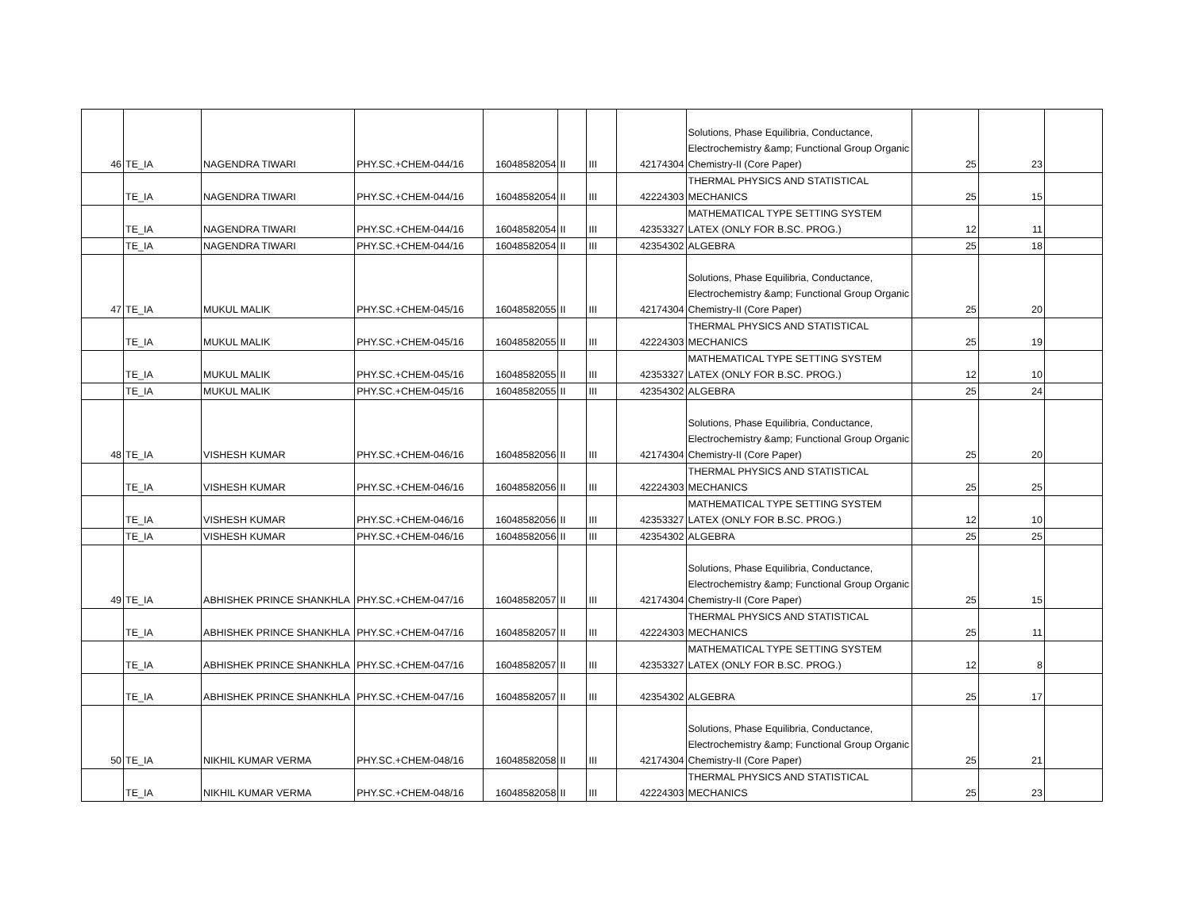| 46 | TE_IA | NAGENDRA TIWARI | PHY.SC.+CHEM-044/16 | 16048582054 | II | III | 42174304 | Solutions, Phase Equilibria, Conductance, Electrochemistry &amp; Functional Group Organic Chemistry-II (Core Paper) | 25 | 23 | |
| | TE_IA | NAGENDRA TIWARI | PHY.SC.+CHEM-044/16 | 16048582054 | II | III | 42224303 | THERMAL PHYSICS AND STATISTICAL MECHANICS | 25 | 15 | |
| | TE_IA | NAGENDRA TIWARI | PHY.SC.+CHEM-044/16 | 16048582054 | II | III | 42353327 | MATHEMATICAL TYPE SETTING SYSTEM LATEX (ONLY FOR B.SC. PROG.) | 12 | 11 | |
| | TE_IA | NAGENDRA TIWARI | PHY.SC.+CHEM-044/16 | 16048582054 | II | III | 42354302 | ALGEBRA | 25 | 18 | |
| 47 | TE_IA | MUKUL MALIK | PHY.SC.+CHEM-045/16 | 16048582055 | II | III | 42174304 | Solutions, Phase Equilibria, Conductance, Electrochemistry &amp; Functional Group Organic Chemistry-II (Core Paper) | 25 | 20 | |
| | TE_IA | MUKUL MALIK | PHY.SC.+CHEM-045/16 | 16048582055 | II | III | 42224303 | THERMAL PHYSICS AND STATISTICAL MECHANICS | 25 | 19 | |
| | TE_IA | MUKUL MALIK | PHY.SC.+CHEM-045/16 | 16048582055 | II | III | 42353327 | MATHEMATICAL TYPE SETTING SYSTEM LATEX (ONLY FOR B.SC. PROG.) | 12 | 10 | |
| | TE_IA | MUKUL MALIK | PHY.SC.+CHEM-045/16 | 16048582055 | II | III | 42354302 | ALGEBRA | 25 | 24 | |
| 48 | TE_IA | VISHESH KUMAR | PHY.SC.+CHEM-046/16 | 16048582056 | II | III | 42174304 | Solutions, Phase Equilibria, Conductance, Electrochemistry &amp; Functional Group Organic Chemistry-II (Core Paper) | 25 | 20 | |
| | TE_IA | VISHESH KUMAR | PHY.SC.+CHEM-046/16 | 16048582056 | II | III | 42224303 | THERMAL PHYSICS AND STATISTICAL MECHANICS | 25 | 25 | |
| | TE_IA | VISHESH KUMAR | PHY.SC.+CHEM-046/16 | 16048582056 | II | III | 42353327 | MATHEMATICAL TYPE SETTING SYSTEM LATEX (ONLY FOR B.SC. PROG.) | 12 | 10 | |
| | TE_IA | VISHESH KUMAR | PHY.SC.+CHEM-046/16 | 16048582056 | II | III | 42354302 | ALGEBRA | 25 | 25 | |
| 49 | TE_IA | ABHISHEK PRINCE SHANKHLA | PHY.SC.+CHEM-047/16 | 16048582057 | II | III | 42174304 | Solutions, Phase Equilibria, Conductance, Electrochemistry &amp; Functional Group Organic Chemistry-II (Core Paper) | 25 | 15 | |
| | TE_IA | ABHISHEK PRINCE SHANKHLA | PHY.SC.+CHEM-047/16 | 16048582057 | II | III | 42224303 | THERMAL PHYSICS AND STATISTICAL MECHANICS | 25 | 11 | |
| | TE_IA | ABHISHEK PRINCE SHANKHLA | PHY.SC.+CHEM-047/16 | 16048582057 | II | III | 42353327 | MATHEMATICAL TYPE SETTING SYSTEM LATEX (ONLY FOR B.SC. PROG.) | 12 | 8 | |
| | TE_IA | ABHISHEK PRINCE SHANKHLA | PHY.SC.+CHEM-047/16 | 16048582057 | II | III | 42354302 | ALGEBRA | 25 | 17 | |
| 50 | TE_IA | NIKHIL KUMAR VERMA | PHY.SC.+CHEM-048/16 | 16048582058 | II | III | 42174304 | Solutions, Phase Equilibria, Conductance, Electrochemistry &amp; Functional Group Organic Chemistry-II (Core Paper) | 25 | 21 | |
| | TE_IA | NIKHIL KUMAR VERMA | PHY.SC.+CHEM-048/16 | 16048582058 | II | III | 42224303 | THERMAL PHYSICS AND STATISTICAL MECHANICS | 25 | 23 | |